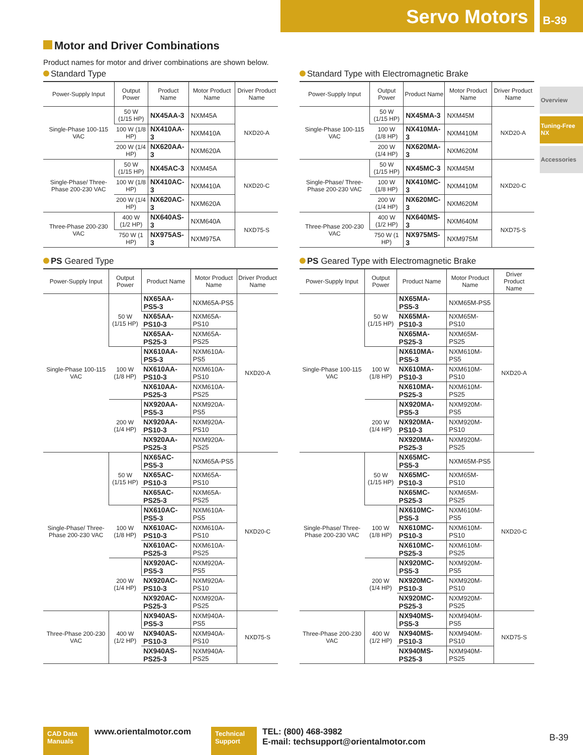Servo Motors B-39
Overview
Tuning-Free NX
Accessories
Motor and Driver Combinations
Product names for motor and driver combinations are shown below.
Standard Type
| Power-Supply Input | Output Power | Product Name | Motor Product Name | Driver Product Name |
| --- | --- | --- | --- | --- |
| Single-Phase 100-115 VAC | 50 W (1/15 HP) | NX45AA-3 | NXM45A | NXD20-A |
| | 100 W (1/8 HP) | NX410AA-3 | NXM410A | |
| | 200 W (1/4 HP) | NX620AA-3 | NXM620A | |
| Single-Phase/ Three-Phase 200-230 VAC | 50 W (1/15 HP) | NX45AC-3 | NXM45A | NXD20-C |
| | 100 W (1/8 HP) | NX410AC-3 | NXM410A | |
| | 200 W (1/4 HP) | NX620AC-3 | NXM620A | |
| Three-Phase 200-230 VAC | 400 W (1/2 HP) | NX640AS-3 | NXM640A | NXD75-S |
| | 750 W (1 HP) | NX975AS-3 | NXM975A | |
Standard Type with Electromagnetic Brake
| Power-Supply Input | Output Power | Product Name | Motor Product Name | Driver Product Name |
| --- | --- | --- | --- | --- |
| Single-Phase 100-115 VAC | 50 W (1/15 HP) | NX45MA-3 | NXM45M | NXD20-A |
| | 100 W (1/8 HP) | NX410MA-3 | NXM410M | |
| | 200 W (1/4 HP) | NX620MA-3 | NXM620M | |
| Single-Phase/ Three-Phase 200-230 VAC | 50 W (1/15 HP) | NX45MC-3 | NXM45M | NXD20-C |
| | 100 W (1/8 HP) | NX410MC-3 | NXM410M | |
| | 200 W (1/4 HP) | NX620MC-3 | NXM620M | |
| Three-Phase 200-230 VAC | 400 W (1/2 HP) | NX640MS-3 | NXM640M | NXD75-S |
| | 750 W (1 HP) | NX975MS-3 | NXM975M | |
PS Geared Type
| Power-Supply Input | Output Power | Product Name | Motor Product Name | Driver Product Name |
| --- | --- | --- | --- | --- |
| Single-Phase 100-115 VAC | 50 W (1/15 HP) | NX65AA-PS5-3 | NXM65A-PS5 | NXD20-A |
| | | NX65AA-PS10-3 | NXM65A-PS10 | |
| | | NX65AA-PS25-3 | NXM65A-PS25 | |
| | 100 W (1/8 HP) | NX610AA-PS5-3 | NXM610A-PS5 | |
| | | NX610AA-PS10-3 | NXM610A-PS10 | |
| | | NX610AA-PS25-3 | NXM610A-PS25 | |
| | 200 W (1/4 HP) | NX920AA-PS5-3 | NXM920A-PS5 | |
| | | NX920AA-PS10-3 | NXM920A-PS10 | |
| | | NX920AA-PS25-3 | NXM920A-PS25 | |
| Single-Phase/ Three-Phase 200-230 VAC | 50 W (1/15 HP) | NX65AC-PS5-3 | NXM65A-PS5 | NXD20-C |
| | | NX65AC-PS10-3 | NXM65A-PS10 | |
| | | NX65AC-PS25-3 | NXM65A-PS25 | |
| | 100 W (1/8 HP) | NX610AC-PS5-3 | NXM610A-PS5 | |
| | | NX610AC-PS10-3 | NXM610A-PS10 | |
| | | NX610AC-PS25-3 | NXM610A-PS25 | |
| | 200 W (1/4 HP) | NX920AC-PS5-3 | NXM920A-PS5 | |
| | | NX920AC-PS10-3 | NXM920A-PS10 | |
| | | NX920AC-PS25-3 | NXM920A-PS25 | |
| Three-Phase 200-230 VAC | 400 W (1/2 HP) | NX940AS-PS5-3 | NXM940A-PS5 | NXD75-S |
| | | NX940AS-PS10-3 | NXM940A-PS10 | |
| | | NX940AS-PS25-3 | NXM940A-PS25 | |
PS Geared Type with Electromagnetic Brake
| Power-Supply Input | Output Power | Product Name | Motor Product Name | Driver Product Name |
| --- | --- | --- | --- | --- |
| Single-Phase 100-115 VAC | 50 W (1/15 HP) | NX65MA-PS5-3 | NXM65M-PS5 | NXD20-A |
| | | NX65MA-PS10-3 | NXM65M-PS10 | |
| | | NX65MA-PS25-3 | NXM65M-PS25 | |
| | 100 W (1/8 HP) | NX610MA-PS5-3 | NXM610M-PS5 | |
| | | NX610MA-PS10-3 | NXM610M-PS10 | |
| | | NX610MA-PS25-3 | NXM610M-PS25 | |
| | 200 W (1/4 HP) | NX920MA-PS5-3 | NXM920M-PS5 | |
| | | NX920MA-PS10-3 | NXM920M-PS10 | |
| | | NX920MA-PS25-3 | NXM920M-PS25 | |
| Single-Phase/ Three-Phase 200-230 VAC | 50 W (1/15 HP) | NX65MC-PS5-3 | NXM65M-PS5 | NXD20-C |
| | | NX65MC-PS10-3 | NXM65M-PS10 | |
| | | NX65MC-PS25-3 | NXM65M-PS25 | |
| | 100 W (1/8 HP) | NX610MC-PS5-3 | NXM610M-PS5 | |
| | | NX610MC-PS10-3 | NXM610M-PS10 | |
| | | NX610MC-PS25-3 | NXM610M-PS25 | |
| | 200 W (1/4 HP) | NX920MC-PS5-3 | NXM920M-PS5 | |
| | | NX920MC-PS10-3 | NXM920M-PS10 | |
| | | NX920MC-PS25-3 | NXM920M-PS25 | |
| Three-Phase 200-230 VAC | 400 W (1/2 HP) | NX940MS-PS5-3 | NXM940M-PS5 | NXD75-S |
| | | NX940MS-PS10-3 | NXM940M-PS10 | |
| | | NX940MS-PS25-3 | NXM940M-PS25 | |
CAD Data Manuals
www.orientalmotor.com
Technical Support
TEL: (800) 468-3982
E-mail: techsupport@orientalmotor.com
B-39